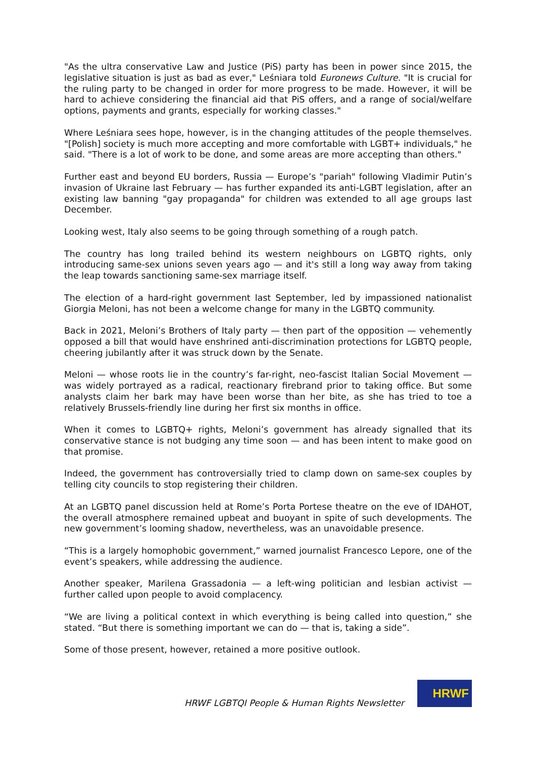"As the ultra conservative Law and Justice (PiS) party has been in power since 2015, the legislative situation is just as bad as ever," Leśniara told Euronews Culture. "It is crucial for the ruling party to be changed in order for more progress to be made. However, it will be hard to achieve considering the financial aid that PiS offers, and a range of social/welfare options, payments and grants, especially for working classes."
Where Leśniara sees hope, however, is in the changing attitudes of the people themselves. "[Polish] society is much more accepting and more comfortable with LGBT+ individuals," he said. "There is a lot of work to be done, and some areas are more accepting than others."
Further east and beyond EU borders, Russia — Europe’s "pariah" following Vladimir Putin’s invasion of Ukraine last February — has further expanded its anti-LGBT legislation, after an existing law banning "gay propaganda" for children was extended to all age groups last December.
Looking west, Italy also seems to be going through something of a rough patch.
The country has long trailed behind its western neighbours on LGBTQ rights, only introducing same-sex unions seven years ago — and it's still a long way away from taking the leap towards sanctioning same-sex marriage itself.
The election of a hard-right government last September, led by impassioned nationalist Giorgia Meloni, has not been a welcome change for many in the LGBTQ community.
Back in 2021, Meloni’s Brothers of Italy party — then part of the opposition — vehemently opposed a bill that would have enshrined anti-discrimination protections for LGBTQ people, cheering jubilantly after it was struck down by the Senate.
Meloni — whose roots lie in the country’s far-right, neo-fascist Italian Social Movement — was widely portrayed as a radical, reactionary firebrand prior to taking office. But some analysts claim her bark may have been worse than her bite, as she has tried to toe a relatively Brussels-friendly line during her first six months in office.
When it comes to LGBTQ+ rights, Meloni’s government has already signalled that its conservative stance is not budging any time soon — and has been intent to make good on that promise.
Indeed, the government has controversially tried to clamp down on same-sex couples by telling city councils to stop registering their children.
At an LGBTQ panel discussion held at Rome’s Porta Portese theatre on the eve of IDAHOT, the overall atmosphere remained upbeat and buoyant in spite of such developments. The new government’s looming shadow, nevertheless, was an unavoidable presence.
“This is a largely homophobic government,” warned journalist Francesco Lepore, one of the event’s speakers, while addressing the audience.
Another speaker, Marilena Grassadonia — a left-wing politician and lesbian activist — further called upon people to avoid complacency.
“We are living a political context in which everything is being called into question,” she stated. “But there is something important we can do — that is, taking a side”.
Some of those present, however, retained a more positive outlook.
HRWF LGBTQI People & Human Rights Newsletter
HRWF